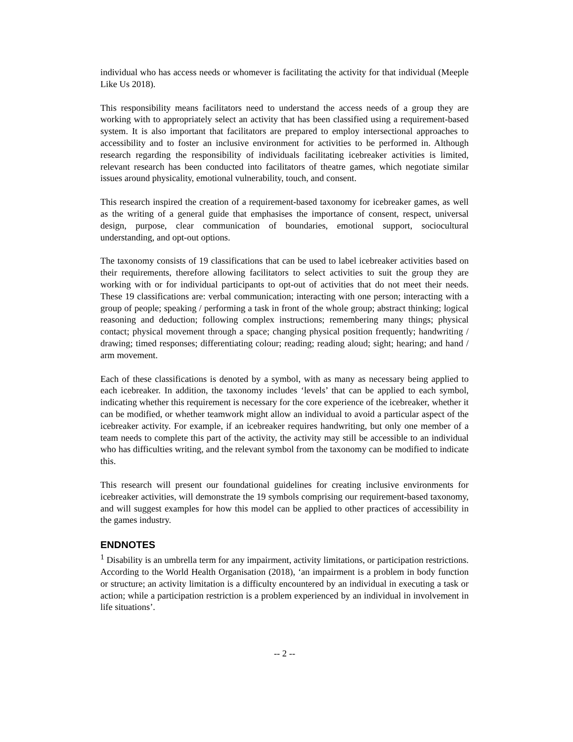individual who has access needs or whomever is facilitating the activity for that individual (Meeple Like Us 2018).
This responsibility means facilitators need to understand the access needs of a group they are working with to appropriately select an activity that has been classified using a requirement-based system. It is also important that facilitators are prepared to employ intersectional approaches to accessibility and to foster an inclusive environment for activities to be performed in. Although research regarding the responsibility of individuals facilitating icebreaker activities is limited, relevant research has been conducted into facilitators of theatre games, which negotiate similar issues around physicality, emotional vulnerability, touch, and consent.
This research inspired the creation of a requirement-based taxonomy for icebreaker games, as well as the writing of a general guide that emphasises the importance of consent, respect, universal design, purpose, clear communication of boundaries, emotional support, sociocultural understanding, and opt-out options.
The taxonomy consists of 19 classifications that can be used to label icebreaker activities based on their requirements, therefore allowing facilitators to select activities to suit the group they are working with or for individual participants to opt-out of activities that do not meet their needs. These 19 classifications are: verbal communication; interacting with one person; interacting with a group of people; speaking / performing a task in front of the whole group; abstract thinking; logical reasoning and deduction; following complex instructions; remembering many things; physical contact; physical movement through a space; changing physical position frequently; handwriting / drawing; timed responses; differentiating colour; reading; reading aloud; sight; hearing; and hand / arm movement.
Each of these classifications is denoted by a symbol, with as many as necessary being applied to each icebreaker. In addition, the taxonomy includes ‘levels’ that can be applied to each symbol, indicating whether this requirement is necessary for the core experience of the icebreaker, whether it can be modified, or whether teamwork might allow an individual to avoid a particular aspect of the icebreaker activity. For example, if an icebreaker requires handwriting, but only one member of a team needs to complete this part of the activity, the activity may still be accessible to an individual who has difficulties writing, and the relevant symbol from the taxonomy can be modified to indicate this.
This research will present our foundational guidelines for creating inclusive environments for icebreaker activities, will demonstrate the 19 symbols comprising our requirement-based taxonomy, and will suggest examples for how this model can be applied to other practices of accessibility in the games industry.
ENDNOTES
<sup>1</sup> Disability is an umbrella term for any impairment, activity limitations, or participation restrictions. According to the World Health Organisation (2018), ‘an impairment is a problem in body function or structure; an activity limitation is a difficulty encountered by an individual in executing a task or action; while a participation restriction is a problem experienced by an individual in involvement in life situations’.
-- 2 --